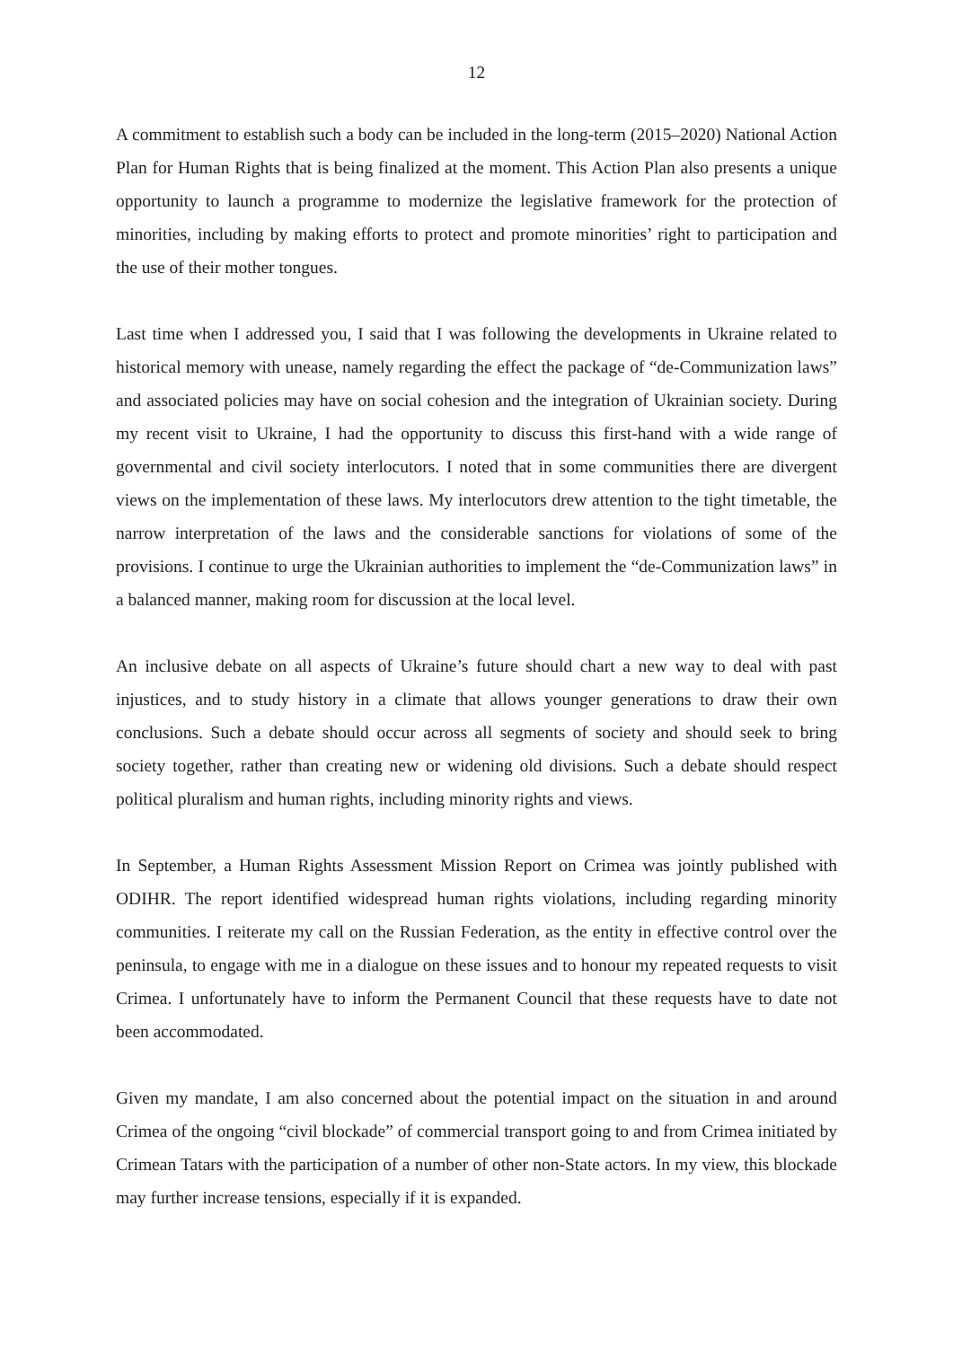12
A commitment to establish such a body can be included in the long-term (2015–2020) National Action Plan for Human Rights that is being finalized at the moment. This Action Plan also presents a unique opportunity to launch a programme to modernize the legislative framework for the protection of minorities, including by making efforts to protect and promote minorities’ right to participation and the use of their mother tongues.
Last time when I addressed you, I said that I was following the developments in Ukraine related to historical memory with unease, namely regarding the effect the package of “de-Communization laws” and associated policies may have on social cohesion and the integration of Ukrainian society. During my recent visit to Ukraine, I had the opportunity to discuss this first-hand with a wide range of governmental and civil society interlocutors. I noted that in some communities there are divergent views on the implementation of these laws. My interlocutors drew attention to the tight timetable, the narrow interpretation of the laws and the considerable sanctions for violations of some of the provisions. I continue to urge the Ukrainian authorities to implement the “de-Communization laws” in a balanced manner, making room for discussion at the local level.
An inclusive debate on all aspects of Ukraine’s future should chart a new way to deal with past injustices, and to study history in a climate that allows younger generations to draw their own conclusions. Such a debate should occur across all segments of society and should seek to bring society together, rather than creating new or widening old divisions. Such a debate should respect political pluralism and human rights, including minority rights and views.
In September, a Human Rights Assessment Mission Report on Crimea was jointly published with ODIHR. The report identified widespread human rights violations, including regarding minority communities. I reiterate my call on the Russian Federation, as the entity in effective control over the peninsula, to engage with me in a dialogue on these issues and to honour my repeated requests to visit Crimea. I unfortunately have to inform the Permanent Council that these requests have to date not been accommodated.
Given my mandate, I am also concerned about the potential impact on the situation in and around Crimea of the ongoing “civil blockade” of commercial transport going to and from Crimea initiated by Crimean Tatars with the participation of a number of other non-State actors. In my view, this blockade may further increase tensions, especially if it is expanded.